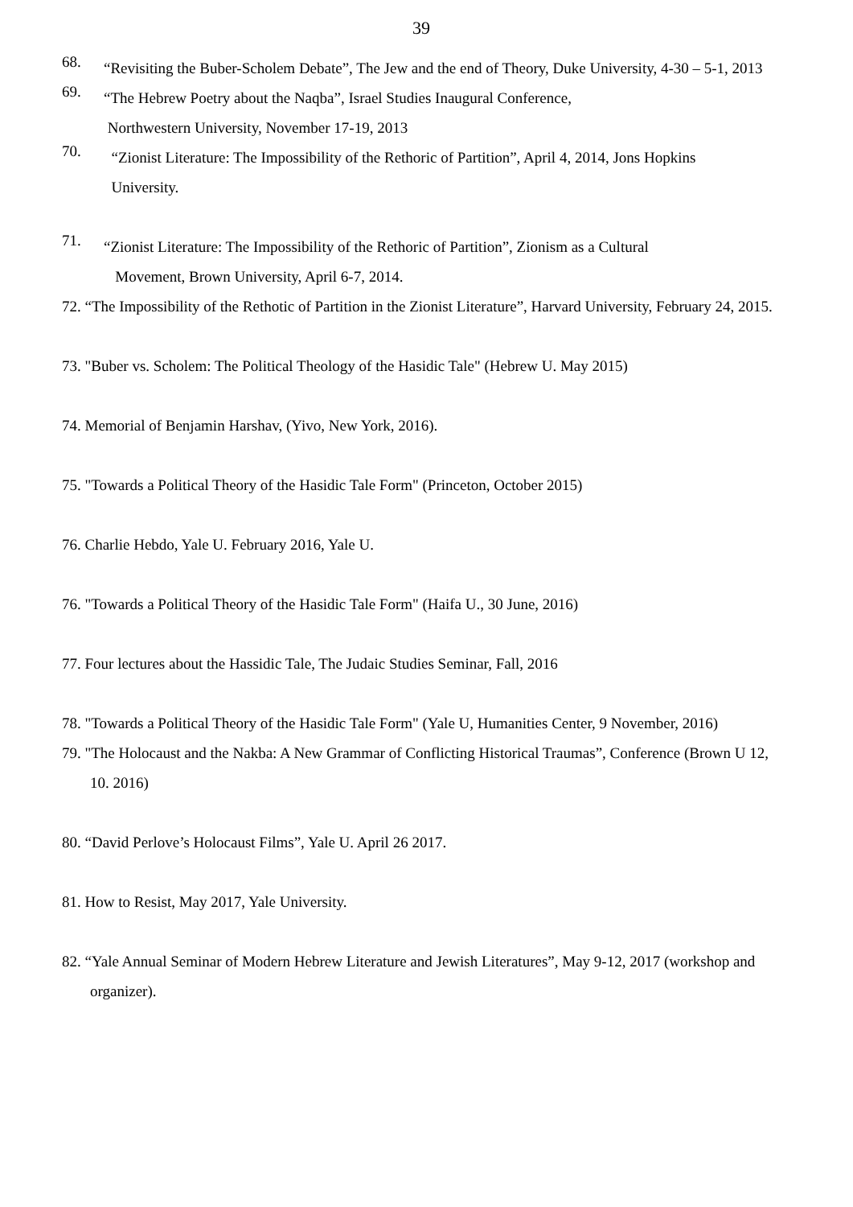39
68.
“Revisiting the Buber-Scholem Debate”, The Jew and the end of Theory, Duke University, 4-30 – 5-1, 2013
69.
“The Hebrew Poetry about the Naqba”, Israel Studies Inaugural Conference,
Northwestern University, November 17-19, 2013
70.
“Zionist Literature: The Impossibility of the Rethoric of Partition”, April 4, 2014, Jons Hopkins
University.
71.
“Zionist Literature: The Impossibility of the Rethoric of Partition”, Zionism as a Cultural
Movement, Brown University, April 6-7, 2014.
72. “The Impossibility of the Rethotic of Partition in the Zionist Literature”, Harvard University, February 24, 2015.
73. "Buber vs. Scholem: The Political Theology of the Hasidic Tale" (Hebrew U. May 2015)
74. Memorial of Benjamin Harshav, (Yivo, New York, 2016).
75. "Towards a Political Theory of the Hasidic Tale Form" (Princeton, October 2015)
76. Charlie Hebdo, Yale U. February 2016, Yale U.
76. "Towards a Political Theory of the Hasidic Tale Form" (Haifa U., 30 June, 2016)
77. Four lectures about the Hassidic Tale, The Judaic Studies Seminar, Fall, 2016
78. "Towards a Political Theory of the Hasidic Tale Form" (Yale U, Humanities Center, 9 November, 2016)
79. "The Holocaust and the Nakba: A New Grammar of Conflicting Historical Traumas”, Conference (Brown U 12, 10. 2016)
80. “David Perlove’s Holocaust Films”, Yale U. April 26 2017.
81. How to Resist, May 2017, Yale University.
82. “Yale Annual Seminar of Modern Hebrew Literature and Jewish Literatures”, May 9-12, 2017 (workshop and organizer).